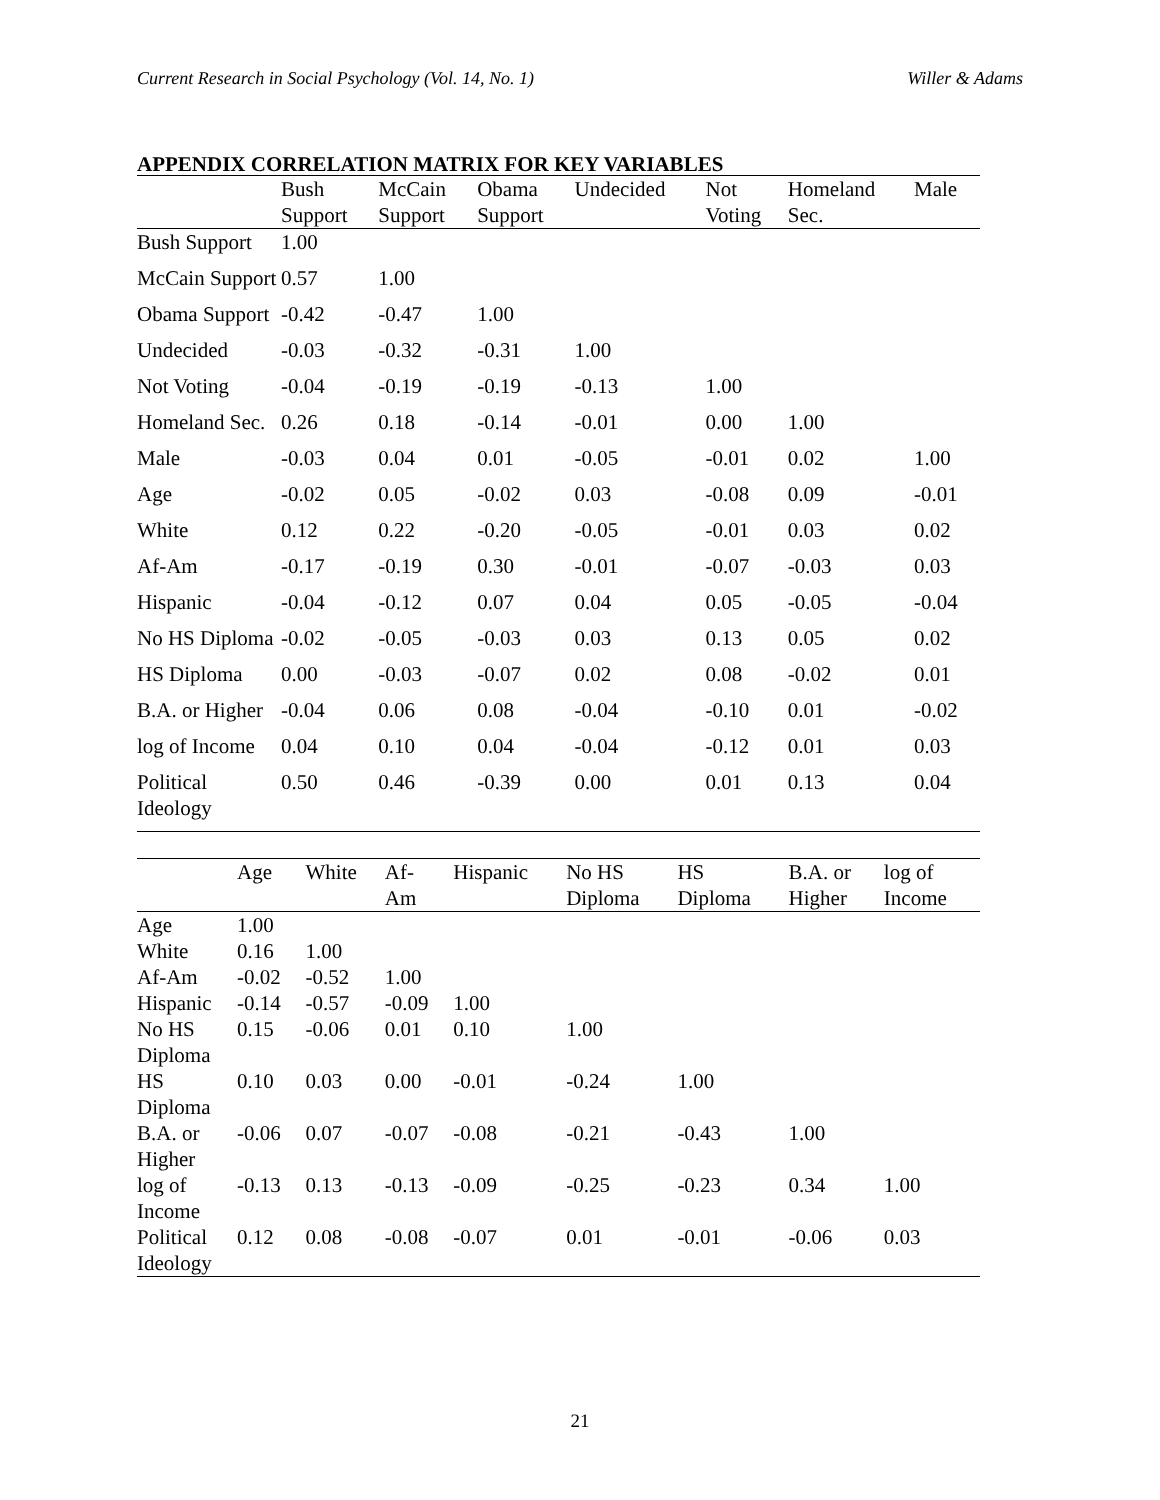Current Research in Social Psychology (Vol. 14, No. 1) Willer & Adams
APPENDIX CORRELATION MATRIX FOR KEY VARIABLES
| | Bush Support | McCain Support | Obama Support | Undecided | Not Voting | Homeland Sec. | Male |
| --- | --- | --- | --- | --- | --- | --- | --- |
| Bush Support | 1.00 | | | | | | |
| McCain Support | 0.57 | 1.00 | | | | | |
| Obama Support | -0.42 | -0.47 | 1.00 | | | | |
| Undecided | -0.03 | -0.32 | -0.31 | 1.00 | | | |
| Not Voting | -0.04 | -0.19 | -0.19 | -0.13 | 1.00 | | |
| Homeland Sec. | 0.26 | 0.18 | -0.14 | -0.01 | 0.00 | 1.00 | |
| Male | -0.03 | 0.04 | 0.01 | -0.05 | -0.01 | 0.02 | 1.00 |
| Age | -0.02 | 0.05 | -0.02 | 0.03 | -0.08 | 0.09 | -0.01 |
| White | 0.12 | 0.22 | -0.20 | -0.05 | -0.01 | 0.03 | 0.02 |
| Af-Am | -0.17 | -0.19 | 0.30 | -0.01 | -0.07 | -0.03 | 0.03 |
| Hispanic | -0.04 | -0.12 | 0.07 | 0.04 | 0.05 | -0.05 | -0.04 |
| No HS Diploma | -0.02 | -0.05 | -0.03 | 0.03 | 0.13 | 0.05 | 0.02 |
| HS Diploma | 0.00 | -0.03 | -0.07 | 0.02 | 0.08 | -0.02 | 0.01 |
| B.A. or Higher | -0.04 | 0.06 | 0.08 | -0.04 | -0.10 | 0.01 | -0.02 |
| log of Income | 0.04 | 0.10 | 0.04 | -0.04 | -0.12 | 0.01 | 0.03 |
| Political Ideology | 0.50 | 0.46 | -0.39 | 0.00 | 0.01 | 0.13 | 0.04 |
| | Age | White | Af- Am | Hispanic | No HS Diploma | HS Diploma | B.A. or Higher | log of Income |
| --- | --- | --- | --- | --- | --- | --- | --- | --- |
| Age | 1.00 | | | | | | | |
| White | 0.16 | 1.00 | | | | | | |
| Af-Am | -0.02 | -0.52 | 1.00 | | | | | |
| Hispanic | -0.14 | -0.57 | -0.09 | 1.00 | | | | |
| No HS Diploma | 0.15 | -0.06 | 0.01 | 0.10 | 1.00 | | | |
| HS Diploma | 0.10 | 0.03 | 0.00 | -0.01 | -0.24 | 1.00 | | |
| B.A. or Higher | -0.06 | 0.07 | -0.07 | -0.08 | -0.21 | -0.43 | 1.00 | |
| log of Income | -0.13 | 0.13 | -0.13 | -0.09 | -0.25 | -0.23 | 0.34 | 1.00 |
| Political Ideology | 0.12 | 0.08 | -0.08 | -0.07 | 0.01 | -0.01 | -0.06 | 0.03 |
21